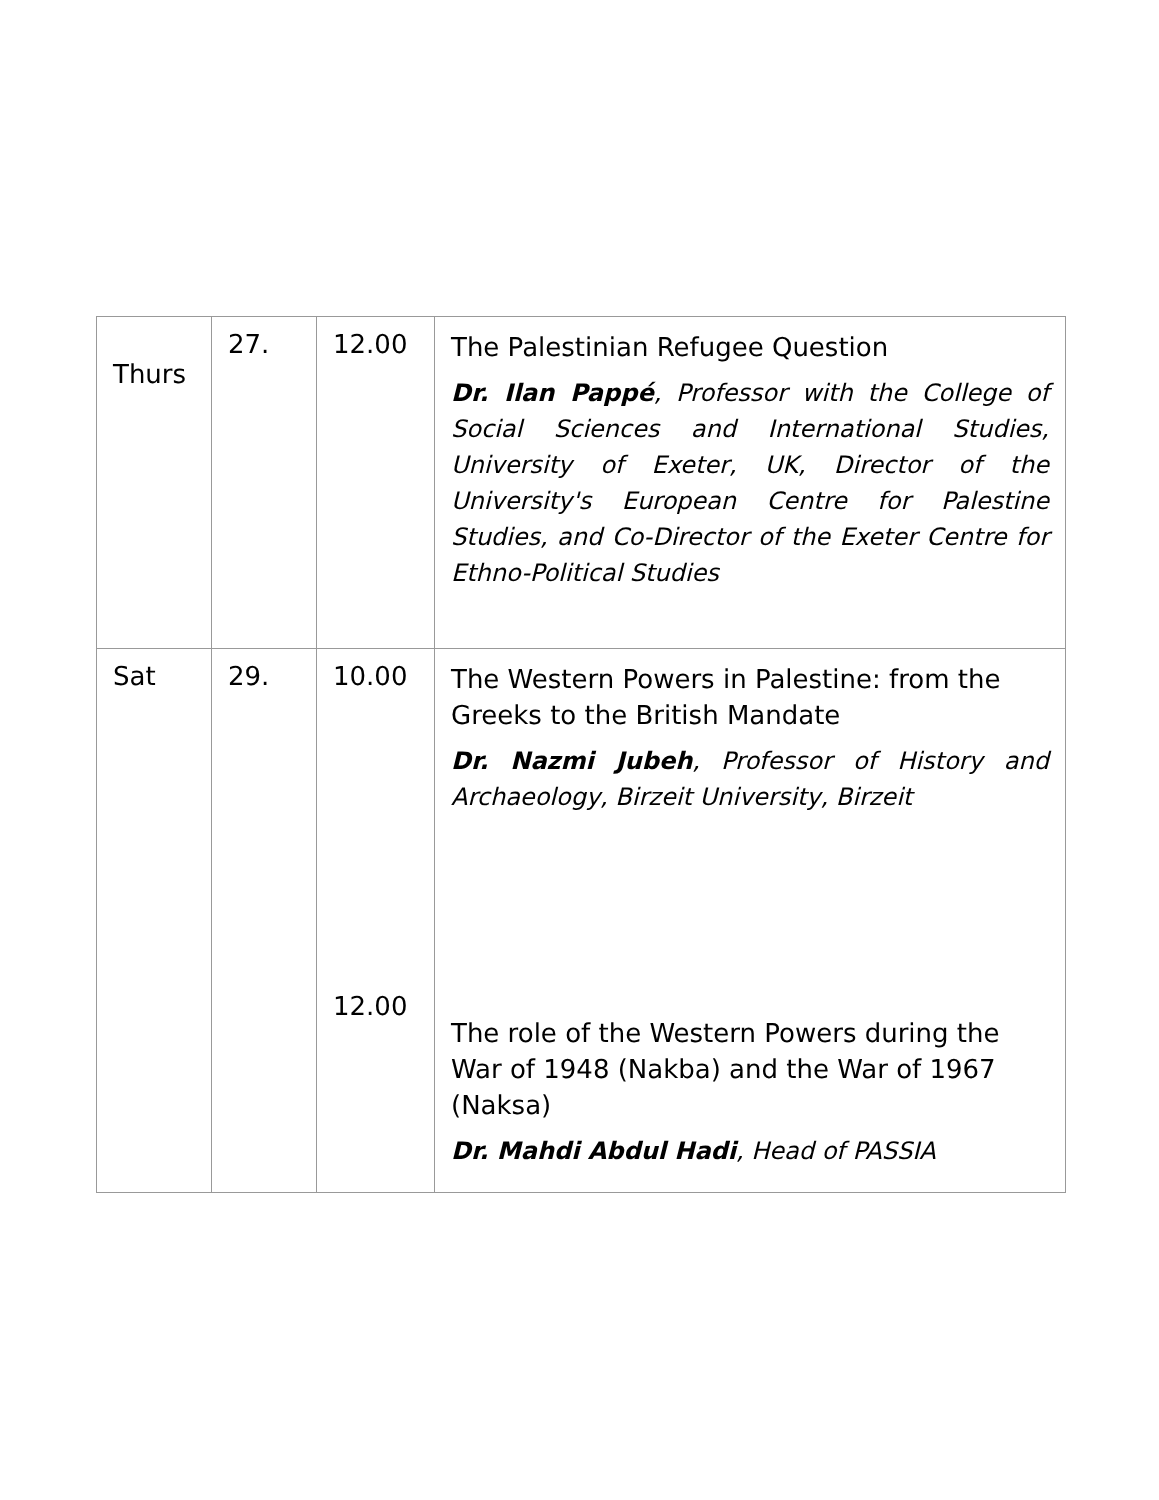| Thurs | 27. | 12.00 | The Palestinian Refugee Question Dr. Ilan Pappé , Professor with the College of Social Sciences and International Studies, University of Exeter, UK, Director of the University's European Centre for Palestine Studies, and Co-Director of the Exeter Centre for Ethno-Political Studies |
| Sat | 29. | 10.00 12.00 | The Western Powers in Palestine: from the Greeks to the British Mandate Dr. Nazmi Jubeh , Professor of History and Archaeology, Birzeit University, Birzeit The role of the Western Powers during the War of 1948 (Nakba) and the War of 1967 (Naksa) Dr. Mahdi Abdul Hadi , Head of PASSIA |